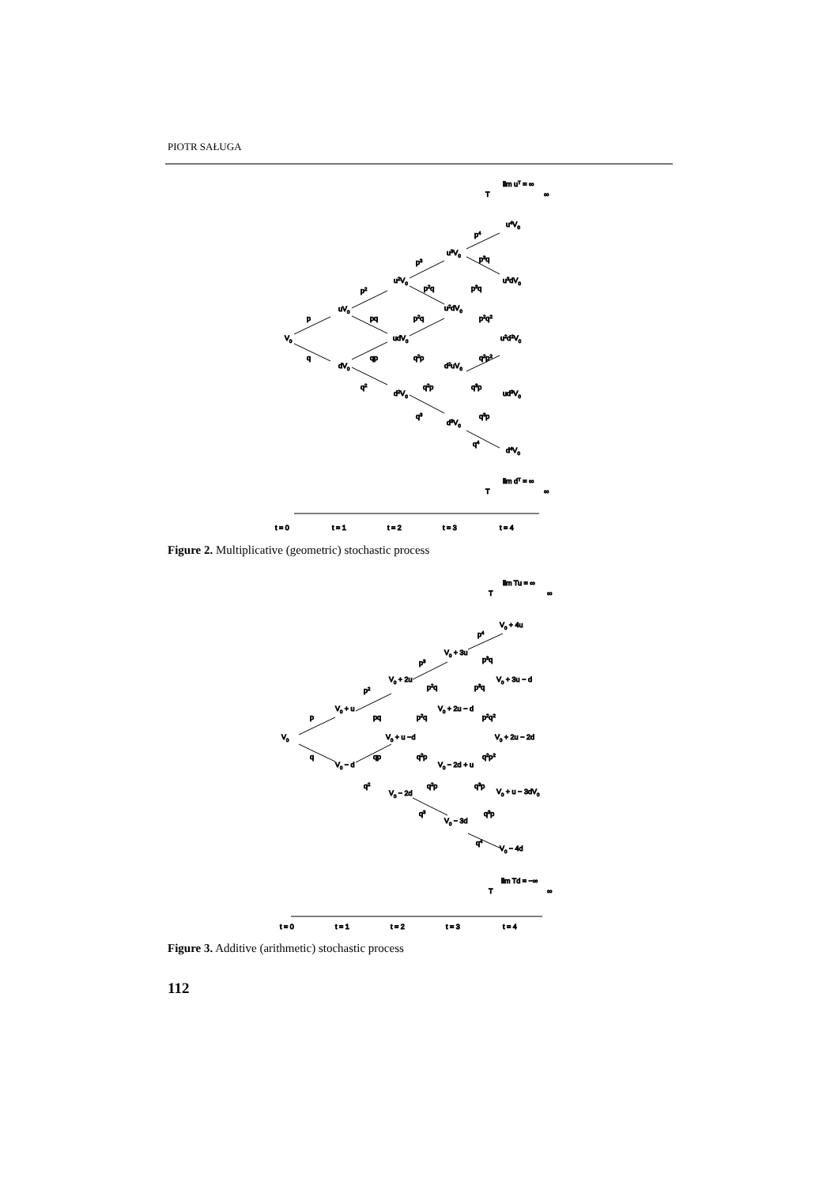PIOTR SAŁUGA
T
lim uT = ∞
∞
u4V0
p4
u3V0
p3
p3q
u2V0
p2q
p3q
u3dV0
p2
uV0
pq
p2q
u2dV0
p2q2
p
V0
udV0
u2d2V0
q
qp
q2p
q2p2
dV0
d2uV0
q2
q2p
q3p
d2V0
ud3V0
q3
q3p
d3V0
q4
d4V0
lim dT = ∞
T
∞
t = 0
t = 1
t = 2
t = 3
t = 4
Figure 2. Multiplicative (geometric) stochastic process
T
lim Tu = ∞
∞
V0 + 4u
p4
V0 + 3u
p3
p3q
V0 + 2u
p2q
p3q
V0 + 3u − d
p2
V0 + u
V0 + 2u − d
p
pq
p2q
p2q2
V0
V0 + u −d
V0 + 2u − 2d
q
qp
q2p
q2p2
V0 − d
V0 − 2d + u
q2
q2p
q3p
V0 − 2d
V0 + u − 3dV0
q3
q3p
V0 − 3d
q4
V0 − 4d
lim Td = −∞
T
∞
t = 0
t = 1
t = 2
t = 3
t = 4
Figure 3. Additive (arithmetic) stochastic process
112